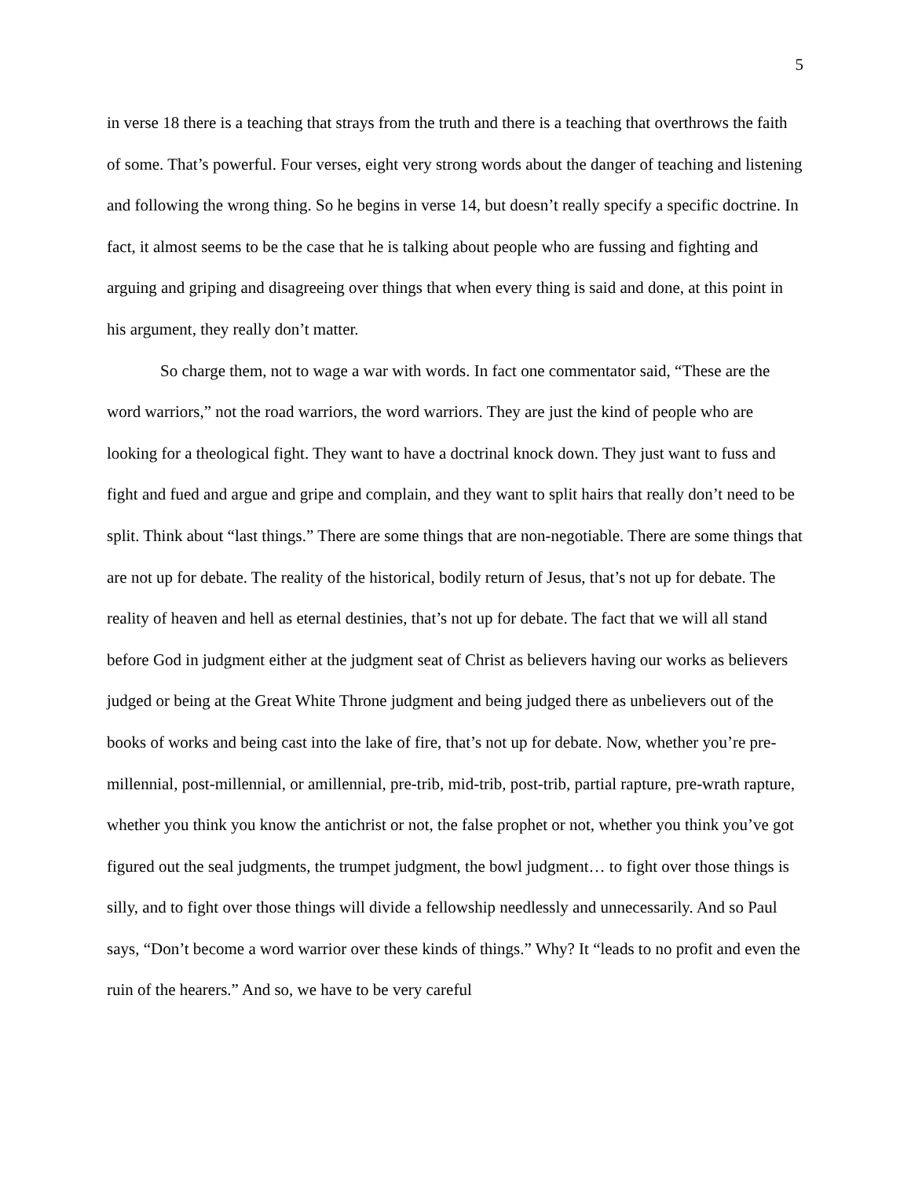5
in verse 18 there is a teaching that strays from the truth and there is a teaching that overthrows the faith of some. That’s powerful. Four verses, eight very strong words about the danger of teaching and listening and following the wrong thing. So he begins in verse 14, but doesn’t really specify a specific doctrine. In fact, it almost seems to be the case that he is talking about people who are fussing and fighting and arguing and griping and disagreeing over things that when every thing is said and done, at this point in his argument, they really don’t matter.
So charge them, not to wage a war with words. In fact one commentator said, “These are the word warriors,” not the road warriors, the word warriors. They are just the kind of people who are looking for a theological fight. They want to have a doctrinal knock down. They just want to fuss and fight and fued and argue and gripe and complain, and they want to split hairs that really don’t need to be split. Think about “last things.” There are some things that are non-negotiable. There are some things that are not up for debate. The reality of the historical, bodily return of Jesus, that’s not up for debate. The reality of heaven and hell as eternal destinies, that’s not up for debate. The fact that we will all stand before God in judgment either at the judgment seat of Christ as believers having our works as believers judged or being at the Great White Throne judgment and being judged there as unbelievers out of the books of works and being cast into the lake of fire, that’s not up for debate. Now, whether you’re pre-millennial, post-millennial, or amillennial, pre-trib, mid-trib, post-trib, partial rapture, pre-wrath rapture, whether you think you know the antichrist or not, the false prophet or not, whether you think you’ve got figured out the seal judgments, the trumpet judgment, the bowl judgment… to fight over those things is silly, and to fight over those things will divide a fellowship needlessly and unnecessarily. And so Paul says, “Don’t become a word warrior over these kinds of things.” Why? It “leads to no profit and even the ruin of the hearers.” And so, we have to be very careful